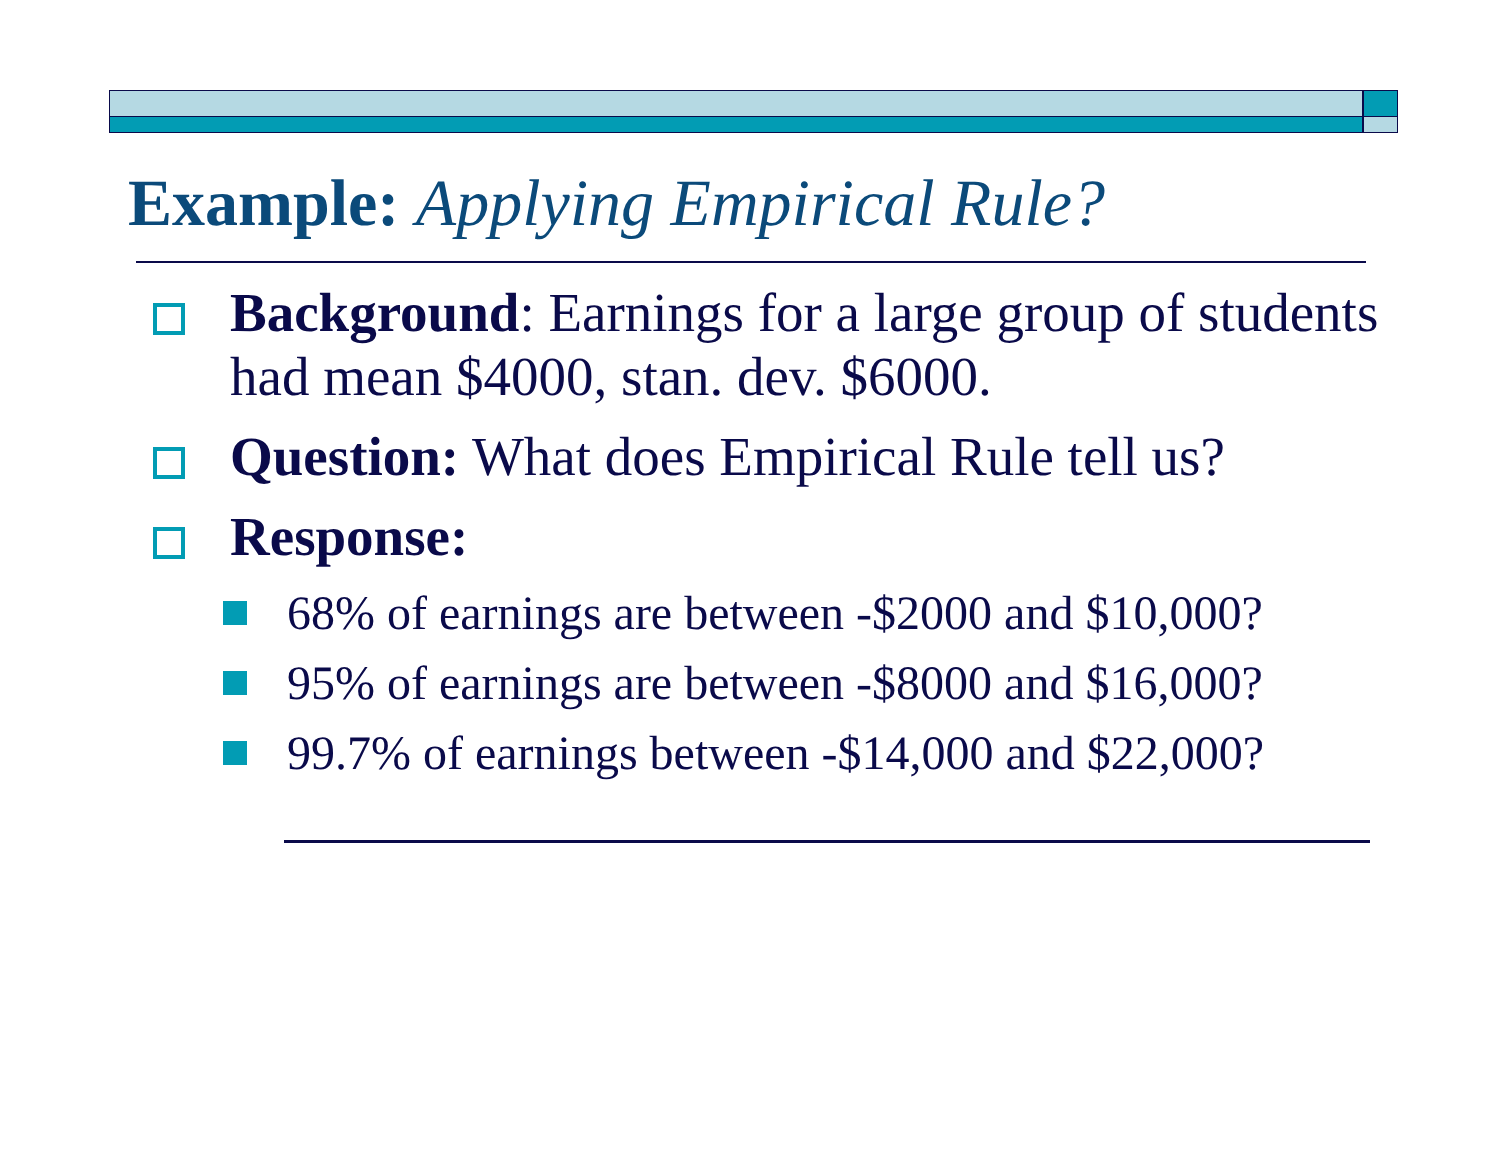Example: Applying Empirical Rule?
Background: Earnings for a large group of students had mean $4000, stan. dev. $6000.
Question: What does Empirical Rule tell us?
Response:
68% of earnings are between -$2000 and $10,000?
95% of earnings are between -$8000 and $16,000?
99.7% of earnings between -$14,000 and $22,000?